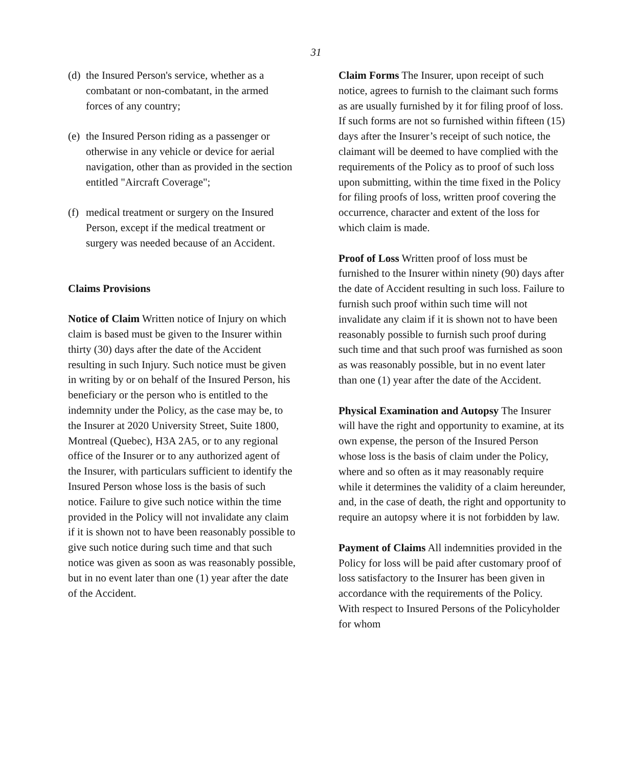31
(d) the Insured Person's service, whether as a combatant or non-combatant, in the armed forces of any country;
(e) the Insured Person riding as a passenger or otherwise in any vehicle or device for aerial navigation, other than as provided in the section entitled "Aircraft Coverage";
(f) medical treatment or surgery on the Insured Person, except if the medical treatment or surgery was needed because of an Accident.
Claims Provisions
Notice of Claim Written notice of Injury on which claim is based must be given to the Insurer within thirty (30) days after the date of the Accident resulting in such Injury. Such notice must be given in writing by or on behalf of the Insured Person, his beneficiary or the person who is entitled to the indemnity under the Policy, as the case may be, to the Insurer at 2020 University Street, Suite 1800, Montreal (Quebec), H3A 2A5, or to any regional office of the Insurer or to any authorized agent of the Insurer, with particulars sufficient to identify the Insured Person whose loss is the basis of such notice. Failure to give such notice within the time provided in the Policy will not invalidate any claim if it is shown not to have been reasonably possible to give such notice during such time and that such notice was given as soon as was reasonably possible, but in no event later than one (1) year after the date of the Accident.
Claim Forms The Insurer, upon receipt of such notice, agrees to furnish to the claimant such forms as are usually furnished by it for filing proof of loss. If such forms are not so furnished within fifteen (15) days after the Insurer’s receipt of such notice, the claimant will be deemed to have complied with the requirements of the Policy as to proof of such loss upon submitting, within the time fixed in the Policy for filing proofs of loss, written proof covering the occurrence, character and extent of the loss for which claim is made.
Proof of Loss Written proof of loss must be furnished to the Insurer within ninety (90) days after the date of Accident resulting in such loss. Failure to furnish such proof within such time will not invalidate any claim if it is shown not to have been reasonably possible to furnish such proof during such time and that such proof was furnished as soon as was reasonably possible, but in no event later than one (1) year after the date of the Accident.
Physical Examination and Autopsy The Insurer will have the right and opportunity to examine, at its own expense, the person of the Insured Person whose loss is the basis of claim under the Policy, where and so often as it may reasonably require while it determines the validity of a claim hereunder, and, in the case of death, the right and opportunity to require an autopsy where it is not forbidden by law.
Payment of Claims All indemnities provided in the Policy for loss will be paid after customary proof of loss satisfactory to the Insurer has been given in accordance with the requirements of the Policy. With respect to Insured Persons of the Policyholder for whom